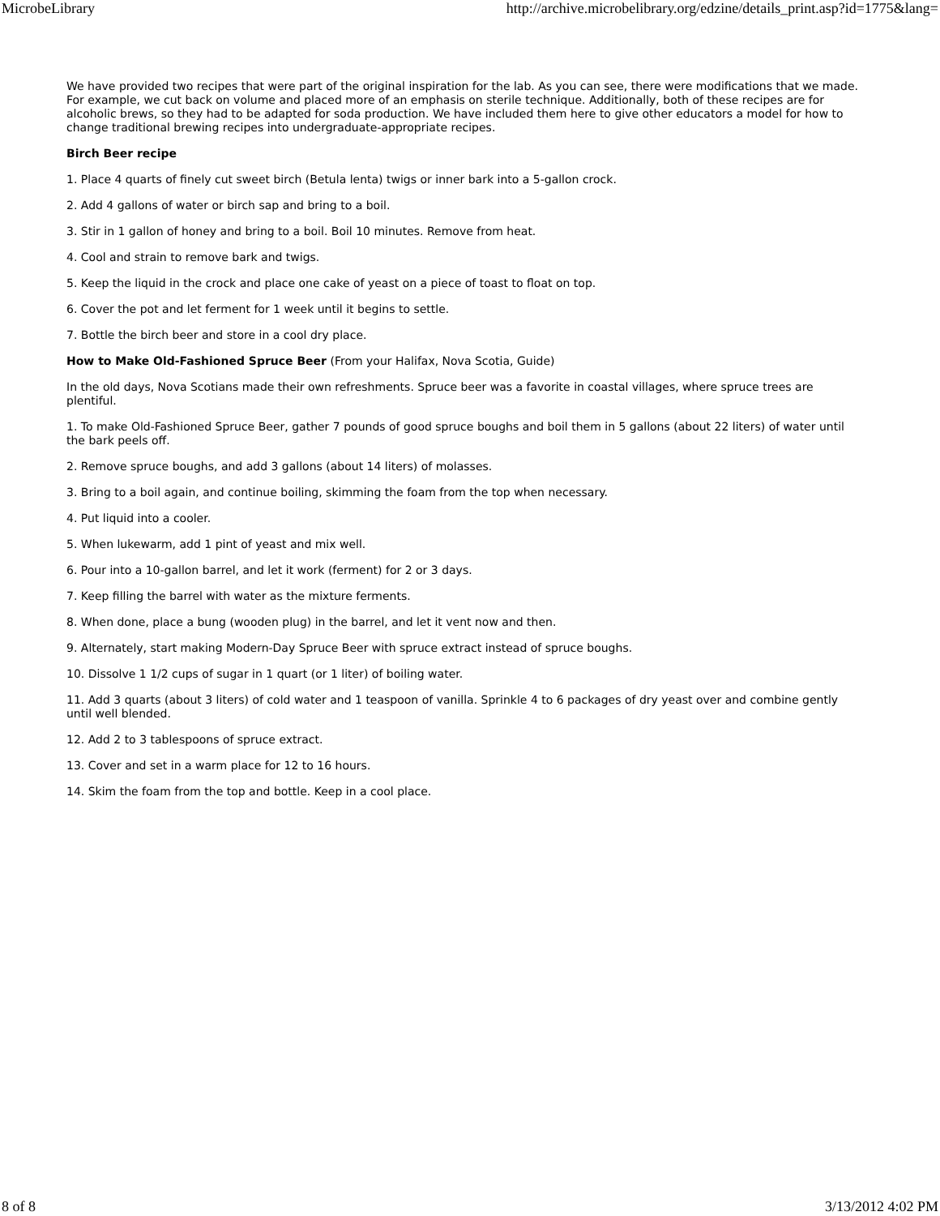MicrobeLibrary http://archive.microbelibrary.org/edzine/details_print.asp?id=1775&lang=
We have provided two recipes that were part of the original inspiration for the lab. As you can see, there were modifications that we made. For example, we cut back on volume and placed more of an emphasis on sterile technique. Additionally, both of these recipes are for alcoholic brews, so they had to be adapted for soda production. We have included them here to give other educators a model for how to change traditional brewing recipes into undergraduate-appropriate recipes.
Birch Beer recipe
1. Place 4 quarts of finely cut sweet birch (Betula lenta) twigs or inner bark into a 5-gallon crock.
2. Add 4 gallons of water or birch sap and bring to a boil.
3. Stir in 1 gallon of honey and bring to a boil. Boil 10 minutes. Remove from heat.
4. Cool and strain to remove bark and twigs.
5. Keep the liquid in the crock and place one cake of yeast on a piece of toast to float on top.
6. Cover the pot and let ferment for 1 week until it begins to settle.
7. Bottle the birch beer and store in a cool dry place.
How to Make Old-Fashioned Spruce Beer (From your Halifax, Nova Scotia, Guide)
In the old days, Nova Scotians made their own refreshments. Spruce beer was a favorite in coastal villages, where spruce trees are plentiful.
1. To make Old-Fashioned Spruce Beer, gather 7 pounds of good spruce boughs and boil them in 5 gallons (about 22 liters) of water until the bark peels off.
2. Remove spruce boughs, and add 3 gallons (about 14 liters) of molasses.
3. Bring to a boil again, and continue boiling, skimming the foam from the top when necessary.
4. Put liquid into a cooler.
5. When lukewarm, add 1 pint of yeast and mix well.
6. Pour into a 10-gallon barrel, and let it work (ferment) for 2 or 3 days.
7. Keep filling the barrel with water as the mixture ferments.
8. When done, place a bung (wooden plug) in the barrel, and let it vent now and then.
9. Alternately, start making Modern-Day Spruce Beer with spruce extract instead of spruce boughs.
10. Dissolve 1 1/2 cups of sugar in 1 quart (or 1 liter) of boiling water.
11. Add 3 quarts (about 3 liters) of cold water and 1 teaspoon of vanilla. Sprinkle 4 to 6 packages of dry yeast over and combine gently until well blended.
12. Add 2 to 3 tablespoons of spruce extract.
13. Cover and set in a warm place for 12 to 16 hours.
14. Skim the foam from the top and bottle. Keep in a cool place.
8 of 8 3/13/2012 4:02 PM